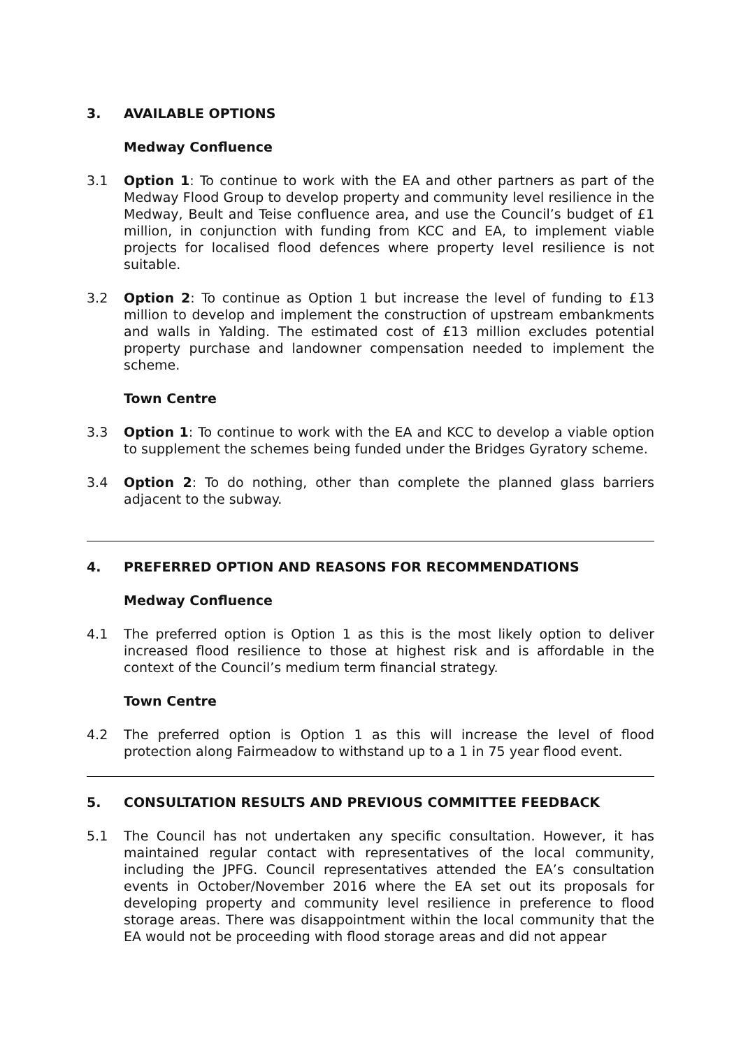3. AVAILABLE OPTIONS
Medway Confluence
3.1 Option 1: To continue to work with the EA and other partners as part of the Medway Flood Group to develop property and community level resilience in the Medway, Beult and Teise confluence area, and use the Council’s budget of £1 million, in conjunction with funding from KCC and EA, to implement viable projects for localised flood defences where property level resilience is not suitable.
3.2 Option 2: To continue as Option 1 but increase the level of funding to £13 million to develop and implement the construction of upstream embankments and walls in Yalding. The estimated cost of £13 million excludes potential property purchase and landowner compensation needed to implement the scheme.
Town Centre
3.3 Option 1: To continue to work with the EA and KCC to develop a viable option to supplement the schemes being funded under the Bridges Gyratory scheme.
3.4 Option 2: To do nothing, other than complete the planned glass barriers adjacent to the subway.
4. PREFERRED OPTION AND REASONS FOR RECOMMENDATIONS
Medway Confluence
4.1 The preferred option is Option 1 as this is the most likely option to deliver increased flood resilience to those at highest risk and is affordable in the context of the Council’s medium term financial strategy.
Town Centre
4.2 The preferred option is Option 1 as this will increase the level of flood protection along Fairmeadow to withstand up to a 1 in 75 year flood event.
5. CONSULTATION RESULTS AND PREVIOUS COMMITTEE FEEDBACK
5.1 The Council has not undertaken any specific consultation. However, it has maintained regular contact with representatives of the local community, including the JPFG. Council representatives attended the EA’s consultation events in October/November 2016 where the EA set out its proposals for developing property and community level resilience in preference to flood storage areas. There was disappointment within the local community that the EA would not be proceeding with flood storage areas and did not appear